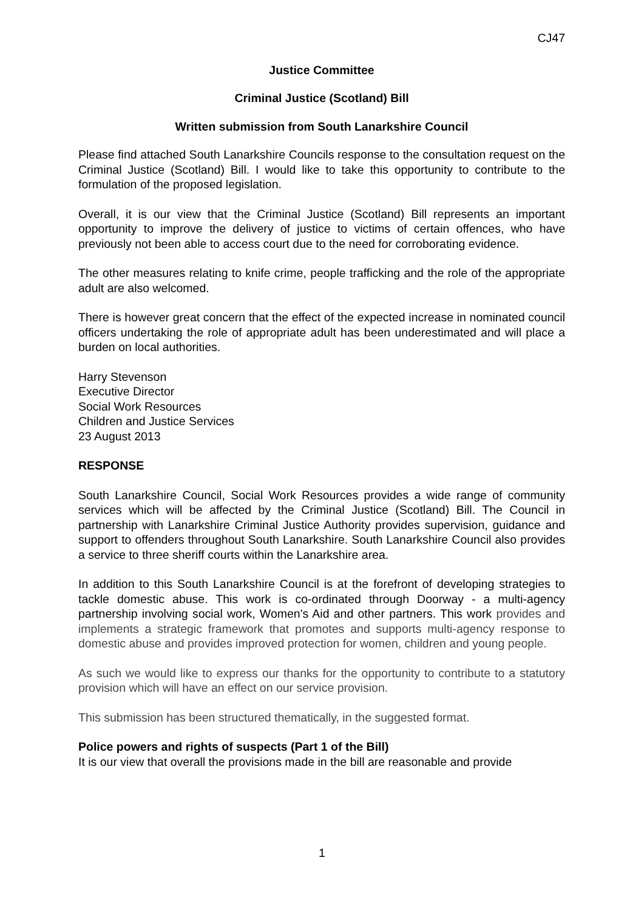CJ47
Justice Committee
Criminal Justice (Scotland) Bill
Written submission from South Lanarkshire Council
Please find attached South Lanarkshire Councils response to the consultation request on the Criminal Justice (Scotland) Bill. I would like to take this opportunity to contribute to the formulation of the proposed legislation.
Overall, it is our view that the Criminal Justice (Scotland) Bill represents an important opportunity to improve the delivery of justice to victims of certain offences, who have previously not been able to access court due to the need for corroborating evidence.
The other measures relating to knife crime, people trafficking and the role of the appropriate adult are also welcomed.
There is however great concern that the effect of the expected increase in nominated council officers undertaking the role of appropriate adult has been underestimated and will place a burden on local authorities.
Harry Stevenson
Executive Director
Social Work Resources
Children and Justice Services
23 August 2013
RESPONSE
South Lanarkshire Council, Social Work Resources provides a wide range of community services which will be affected by the Criminal Justice (Scotland) Bill. The Council in partnership with Lanarkshire Criminal Justice Authority provides supervision, guidance and support to offenders throughout South Lanarkshire. South Lanarkshire Council also provides a service to three sheriff courts within the Lanarkshire area.
In addition to this South Lanarkshire Council is at the forefront of developing strategies to tackle domestic abuse. This work is co-ordinated through Doorway - a multi-agency partnership involving social work, Women's Aid and other partners. This work provides and implements a strategic framework that promotes and supports multi-agency response to domestic abuse and provides improved protection for women, children and young people.
As such we would like to express our thanks for the opportunity to contribute to a statutory provision which will have an effect on our service provision.
This submission has been structured thematically, in the suggested format.
Police powers and rights of suspects (Part 1 of the Bill)
It is our view that overall the provisions made in the bill are reasonable and provide
1